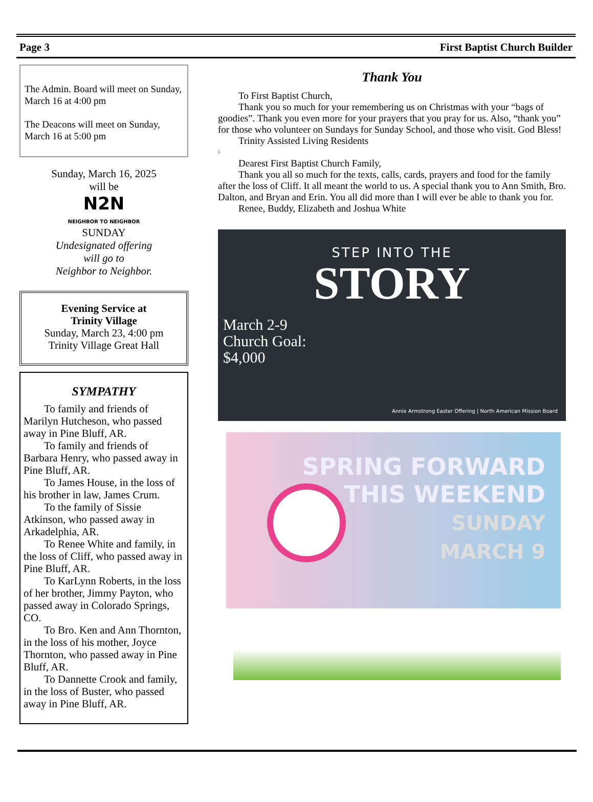Page 3 First Baptist Church Builder
The Admin. Board will meet on Sunday, March 16 at 4:00 pm
The Deacons will meet on Sunday, March 16 at 5:00 pm
Sunday, March 16, 2025
will be
N2N
NEIGHBOR TO NEIGHBOR
SUNDAY
Undesignated offering
will go to
Neighbor to Neighbor.
Evening Service at
Trinity Village
Sunday, March 23, 4:00 pm
Trinity Village Great Hall
SYMPATHY
To family and friends of Marilyn Hutcheson, who passed away in Pine Bluff, AR.
To family and friends of Barbara Henry, who passed away in Pine Bluff, AR.
To James House, in the loss of his brother in law, James Crum.
To the family of Sissie Atkinson, who passed away in Arkadelphia, AR.
To Renee White and family, in the loss of Cliff, who passed away in Pine Bluff, AR.
To KarLynn Roberts, in the loss of her brother, Jimmy Payton, who passed away in Colorado Springs, CO.
To Bro. Ken and Ann Thornton, in the loss of his mother, Joyce Thornton, who passed away in Pine Bluff, AR.
To Dannette Crook and family, in the loss of Buster, who passed away in Pine Bluff, AR.
Thank You
To First Baptist Church,
Thank you so much for your remembering us on Christmas with your “bags of goodies”. Thank you even more for your prayers that you pray for us. Also, “thank you” for those who volunteer on Sundays for Sunday School, and those who visit. God Bless!
Trinity Assisted Living Residents
5
Dearest First Baptist Church Family,
Thank you all so much for the texts, calls, cards, prayers and food for the family after the loss of Cliff. It all meant the world to us. A special thank you to Ann Smith, Bro. Dalton, and Bryan and Erin. You all did more than I will ever be able to thank you for.
Renee, Buddy, Elizabeth and Joshua White
STEP INTO THE
STORY
March 2-9
Church Goal:
$4,000
Annie Armstrong Easter Offering | North American Mission Board
SPRING FORWARD
THIS WEEKEND
SUNDAY
MARCH 9